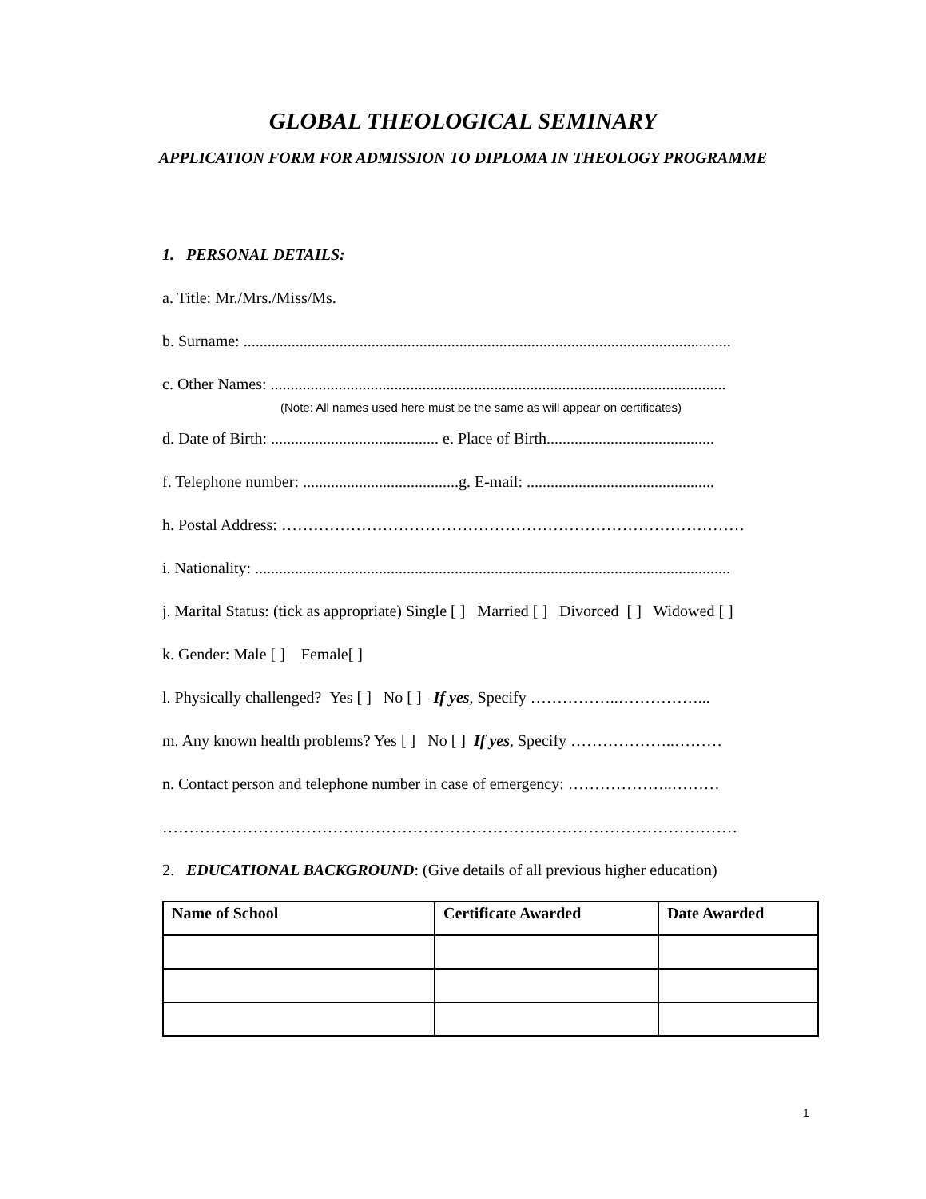GLOBAL THEOLOGICAL SEMINARY
APPLICATION FORM FOR ADMISSION TO DIPLOMA IN THEOLOGY PROGRAMME
1. PERSONAL DETAILS:
a. Title: Mr./Mrs./Miss/Ms.
b. Surname: ..........................................................................................................................
c. Other Names: ..................................................................................................................
(Note: All names used here must be the same as will appear on certificates)
d. Date of Birth: .......................................... e. Place of Birth..........................................
f. Telephone number: .......................................g. E-mail: ...............................................
h. Postal Address: ……………………………………………………………………………
i. Nationality: .......................................................................................................................
j. Marital Status: (tick as appropriate) Single [ ] Married [ ] Divorced [ ] Widowed [ ]
k. Gender: Male [ ] Female[ ]
l. Physically challenged? Yes [ ] No [ ] If yes, Specify ……………..……………...
m. Any known health problems? Yes [ ] No [ ] If yes, Specify ………………..………
n. Contact person and telephone number in case of emergency: ………………..………
………………………………………………………………………………………………
2. EDUCATIONAL BACKGROUND: (Give details of all previous higher education)
| Name of School | Certificate Awarded | Date Awarded |
| --- | --- | --- |
1